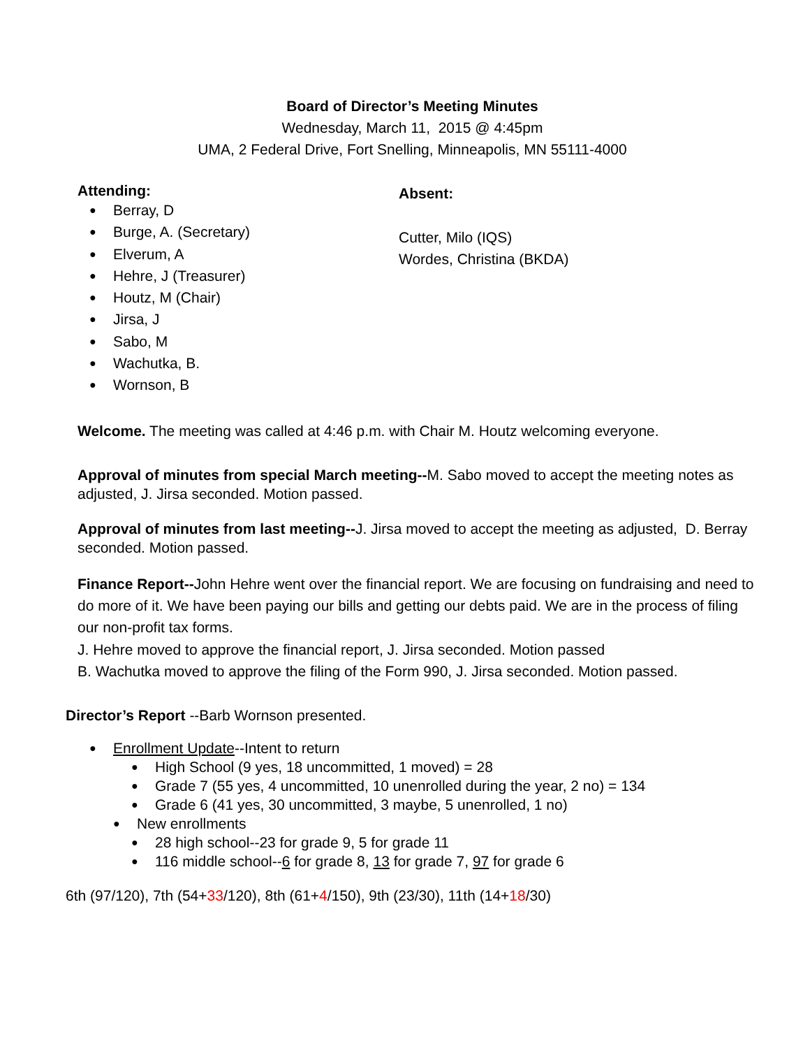Board of Director’s Meeting Minutes
Wednesday, March 11, 2015 @ 4:45pm
UMA, 2 Federal Drive, Fort Snelling, Minneapolis, MN 55111-4000
Attending:
Berray, D
Burge, A. (Secretary)
Elverum, A
Hehre, J (Treasurer)
Houtz, M (Chair)
Jirsa, J
Sabo, M
Wachutka, B.
Wornson, B
Absent:
Cutter, Milo (IQS)
Wordes, Christina (BKDA)
Welcome. The meeting was called at 4:46 p.m. with Chair M. Houtz welcoming everyone.
Approval of minutes from special March meeting--M. Sabo moved to accept the meeting notes as adjusted, J. Jirsa seconded. Motion passed.
Approval of minutes from last meeting--J. Jirsa moved to accept the meeting as adjusted, D. Berray seconded. Motion passed.
Finance Report--John Hehre went over the financial report. We are focusing on fundraising and need to do more of it. We have been paying our bills and getting our debts paid. We are in the process of filing our non-profit tax forms.
J. Hehre moved to approve the financial report, J. Jirsa seconded. Motion passed
B. Wachutka moved to approve the filing of the Form 990, J. Jirsa seconded. Motion passed.
Director’s Report --Barb Wornson presented.
Enrollment Update--Intent to return
High School (9 yes, 18 uncommitted, 1 moved) = 28
Grade 7 (55 yes, 4 uncommitted, 10 unenrolled during the year, 2 no) = 134
Grade 6 (41 yes, 30 uncommitted, 3 maybe, 5 unenrolled, 1 no)
New enrollments
28 high school--23 for grade 9, 5 for grade 11
116 middle school--6 for grade 8, 13 for grade 7, 97 for grade 6
6th (97/120), 7th (54+33/120), 8th (61+4/150), 9th (23/30), 11th (14+18/30)